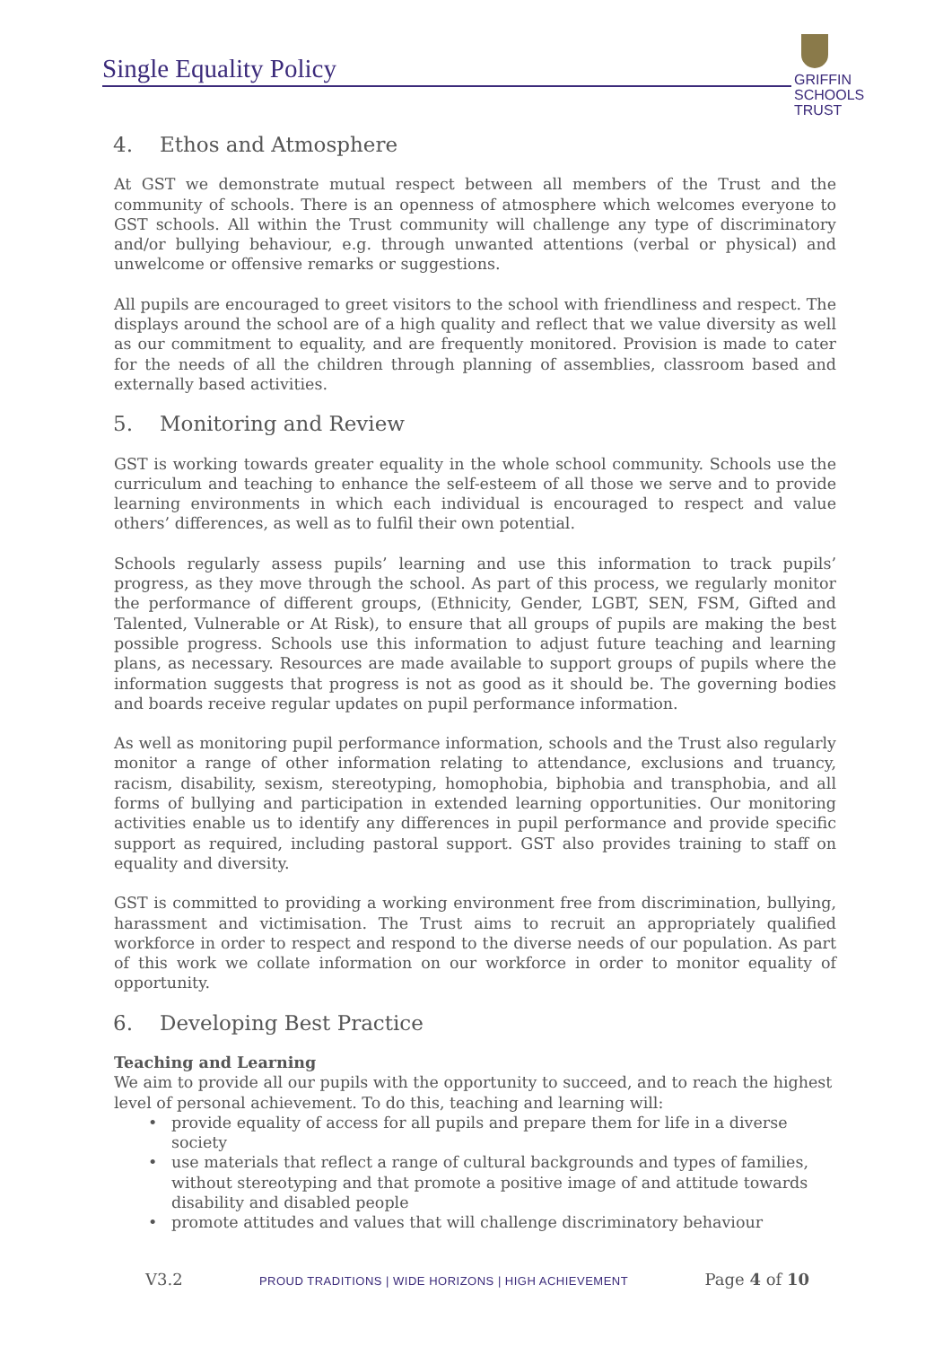Single Equality Policy
GRIFFIN
SCHOOLS
TRUST
4. Ethos and Atmosphere
At GST we demonstrate mutual respect between all members of the Trust and the community of schools. There is an openness of atmosphere which welcomes everyone to GST schools. All within the Trust community will challenge any type of discriminatory and/or bullying behaviour, e.g. through unwanted attentions (verbal or physical) and unwelcome or offensive remarks or suggestions.
All pupils are encouraged to greet visitors to the school with friendliness and respect. The displays around the school are of a high quality and reflect that we value diversity as well as our commitment to equality, and are frequently monitored. Provision is made to cater for the needs of all the children through planning of assemblies, classroom based and externally based activities.
5. Monitoring and Review
GST is working towards greater equality in the whole school community. Schools use the curriculum and teaching to enhance the self-esteem of all those we serve and to provide learning environments in which each individual is encouraged to respect and value others’ differences, as well as to fulfil their own potential.
Schools regularly assess pupils’ learning and use this information to track pupils’ progress, as they move through the school. As part of this process, we regularly monitor the performance of different groups, (Ethnicity, Gender, LGBT, SEN, FSM, Gifted and Talented, Vulnerable or At Risk), to ensure that all groups of pupils are making the best possible progress. Schools use this information to adjust future teaching and learning plans, as necessary. Resources are made available to support groups of pupils where the information suggests that progress is not as good as it should be. The governing bodies and boards receive regular updates on pupil performance information.
As well as monitoring pupil performance information, schools and the Trust also regularly monitor a range of other information relating to attendance, exclusions and truancy, racism, disability, sexism, stereotyping, homophobia, biphobia and transphobia, and all forms of bullying and participation in extended learning opportunities. Our monitoring activities enable us to identify any differences in pupil performance and provide specific support as required, including pastoral support. GST also provides training to staff on equality and diversity.
GST is committed to providing a working environment free from discrimination, bullying, harassment and victimisation. The Trust aims to recruit an appropriately qualified workforce in order to respect and respond to the diverse needs of our population. As part of this work we collate information on our workforce in order to monitor equality of opportunity.
6. Developing Best Practice
Teaching and Learning
We aim to provide all our pupils with the opportunity to succeed, and to reach the highest level of personal achievement. To do this, teaching and learning will:
provide equality of access for all pupils and prepare them for life in a diverse society
use materials that reflect a range of cultural backgrounds and types of families, without stereotyping and that promote a positive image of and attitude towards disability and disabled people
promote attitudes and values that will challenge discriminatory behaviour
V3.2 PROUD TRADITIONS | WIDE HORIZONS | HIGH ACHIEVEMENT Page 4 of 10